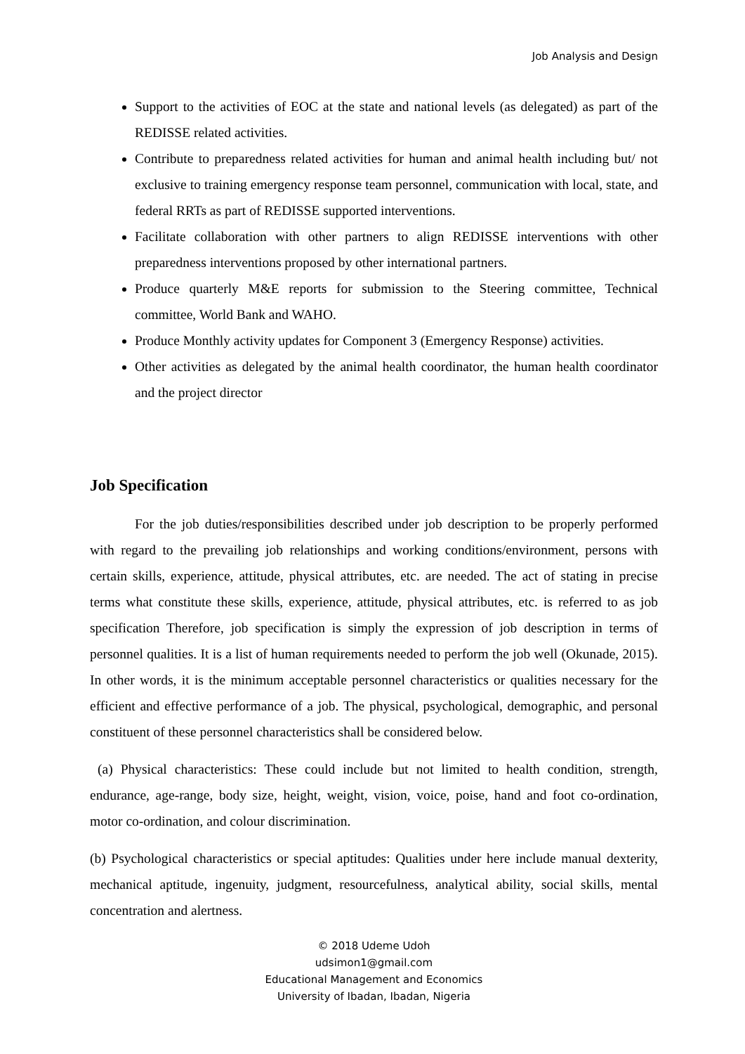Job Analysis and Design
Support to the activities of EOC at the state and national levels (as delegated) as part of the REDISSE related activities.
Contribute to preparedness related activities for human and animal health including but/ not exclusive to training emergency response team personnel, communication with local, state, and federal RRTs as part of REDISSE supported interventions.
Facilitate collaboration with other partners to align REDISSE interventions with other preparedness interventions proposed by other international partners.
Produce quarterly M&E reports for submission to the Steering committee, Technical committee, World Bank and WAHO.
Produce Monthly activity updates for Component 3 (Emergency Response) activities.
Other activities as delegated by the animal health coordinator, the human health coordinator and the project director
Job Specification
For the job duties/responsibilities described under job description to be properly performed with regard to the prevailing job relationships and working conditions/environment, persons with certain skills, experience, attitude, physical attributes, etc. are needed. The act of stating in precise terms what constitute these skills, experience, attitude, physical attributes, etc. is referred to as job specification Therefore, job specification is simply the expression of job description in terms of personnel qualities. It is a list of human requirements needed to perform the job well (Okunade, 2015). In other words, it is the minimum acceptable personnel characteristics or qualities necessary for the efficient and effective performance of a job. The physical, psychological, demographic, and personal constituent of these personnel characteristics shall be considered below.
(a) Physical characteristics: These could include but not limited to health condition, strength, endurance, age-range, body size, height, weight, vision, voice, poise, hand and foot co-ordination, motor co-ordination, and colour discrimination.
(b) Psychological characteristics or special aptitudes: Qualities under here include manual dexterity, mechanical aptitude, ingenuity, judgment, resourcefulness, analytical ability, social skills, mental concentration and alertness.
© 2018 Udeme Udoh
udsimon1@gmail.com
Educational Management and Economics
University of Ibadan, Ibadan, Nigeria